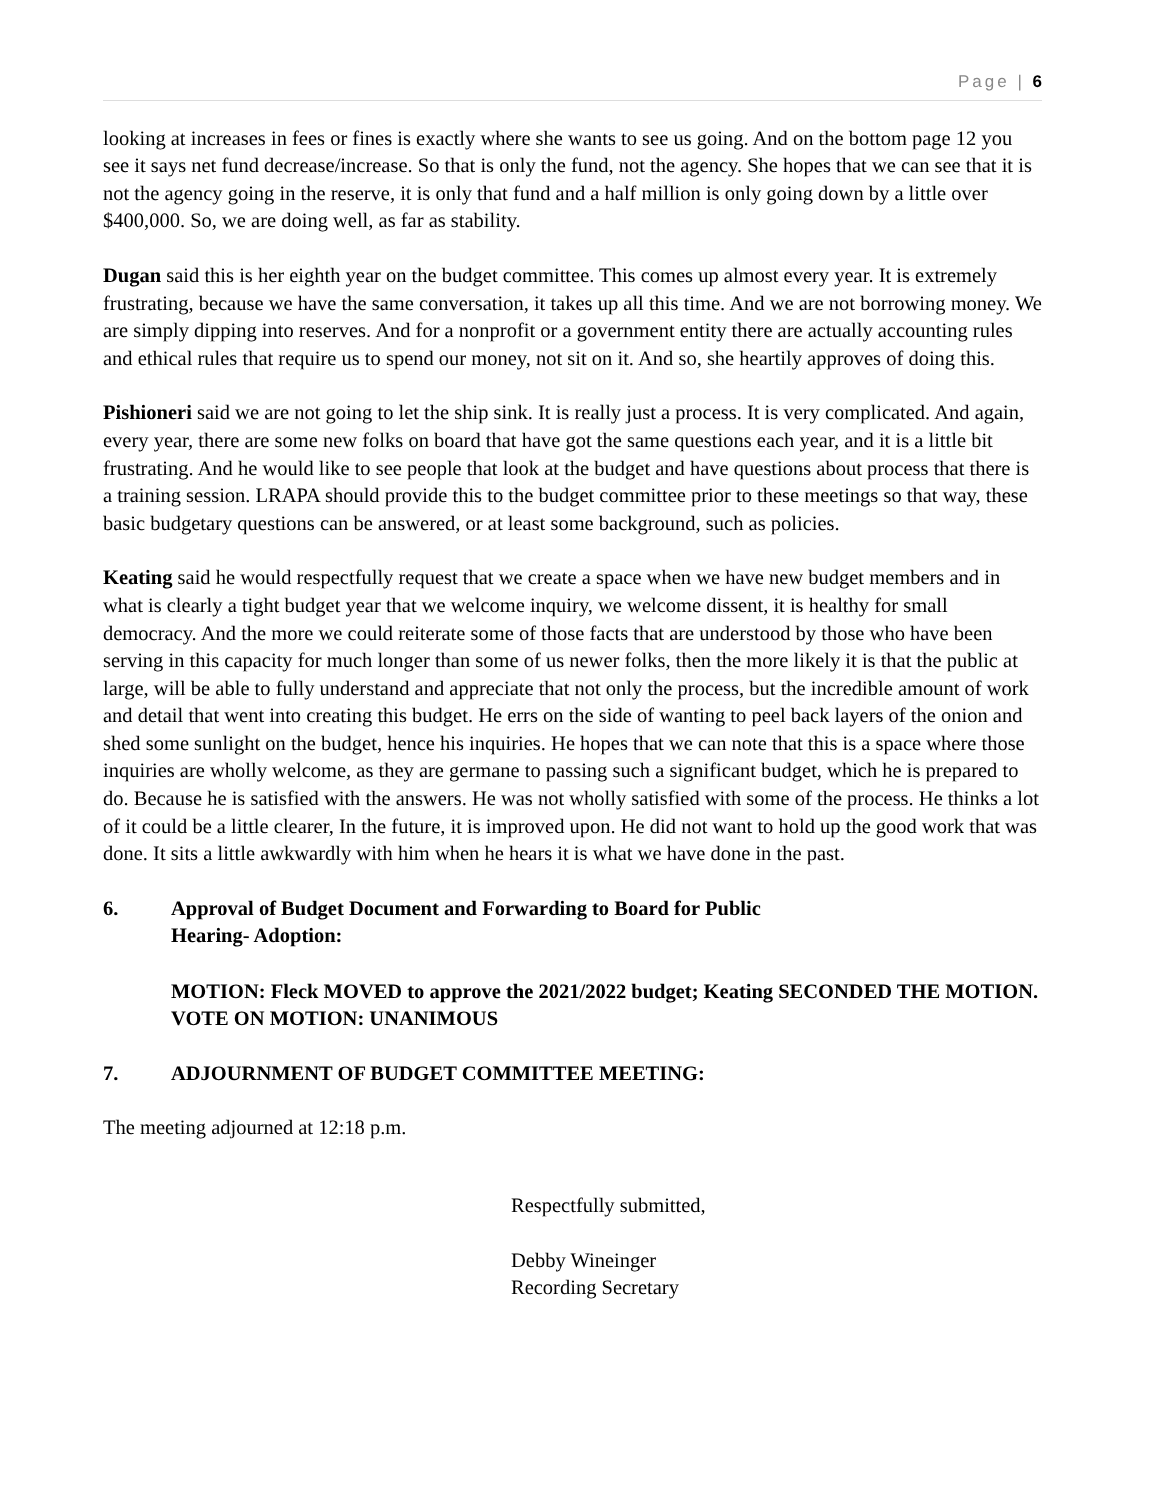Page | 6
looking at increases in fees or fines is exactly where she wants to see us going. And on the bottom page 12 you see it says net fund decrease/increase. So that is only the fund, not the agency. She hopes that we can see that it is not the agency going in the reserve, it is only that fund and a half million is only going down by a little over $400,000. So, we are doing well, as far as stability.
Dugan said this is her eighth year on the budget committee. This comes up almost every year. It is extremely frustrating, because we have the same conversation, it takes up all this time. And we are not borrowing money. We are simply dipping into reserves. And for a nonprofit or a government entity there are actually accounting rules and ethical rules that require us to spend our money, not sit on it. And so, she heartily approves of doing this.
Pishioneri said we are not going to let the ship sink. It is really just a process. It is very complicated. And again, every year, there are some new folks on board that have got the same questions each year, and it is a little bit frustrating. And he would like to see people that look at the budget and have questions about process that there is a training session. LRAPA should provide this to the budget committee prior to these meetings so that way, these basic budgetary questions can be answered, or at least some background, such as policies.
Keating said he would respectfully request that we create a space when we have new budget members and in what is clearly a tight budget year that we welcome inquiry, we welcome dissent, it is healthy for small democracy. And the more we could reiterate some of those facts that are understood by those who have been serving in this capacity for much longer than some of us newer folks, then the more likely it is that the public at large, will be able to fully understand and appreciate that not only the process, but the incredible amount of work and detail that went into creating this budget. He errs on the side of wanting to peel back layers of the onion and shed some sunlight on the budget, hence his inquiries. He hopes that we can note that this is a space where those inquiries are wholly welcome, as they are germane to passing such a significant budget, which he is prepared to do. Because he is satisfied with the answers. He was not wholly satisfied with some of the process. He thinks a lot of it could be a little clearer, In the future, it is improved upon. He did not want to hold up the good work that was done. It sits a little awkwardly with him when he hears it is what we have done in the past.
6. Approval of Budget Document and Forwarding to Board for Public
Hearing- Adoption:
MOTION: Fleck MOVED to approve the 2021/2022 budget; Keating SECONDED THE MOTION. VOTE ON MOTION: UNANIMOUS
7. ADJOURNMENT OF BUDGET COMMITTEE MEETING:
The meeting adjourned at 12:18 p.m.
Respectfully submitted,
Debby Wineinger
Recording Secretary